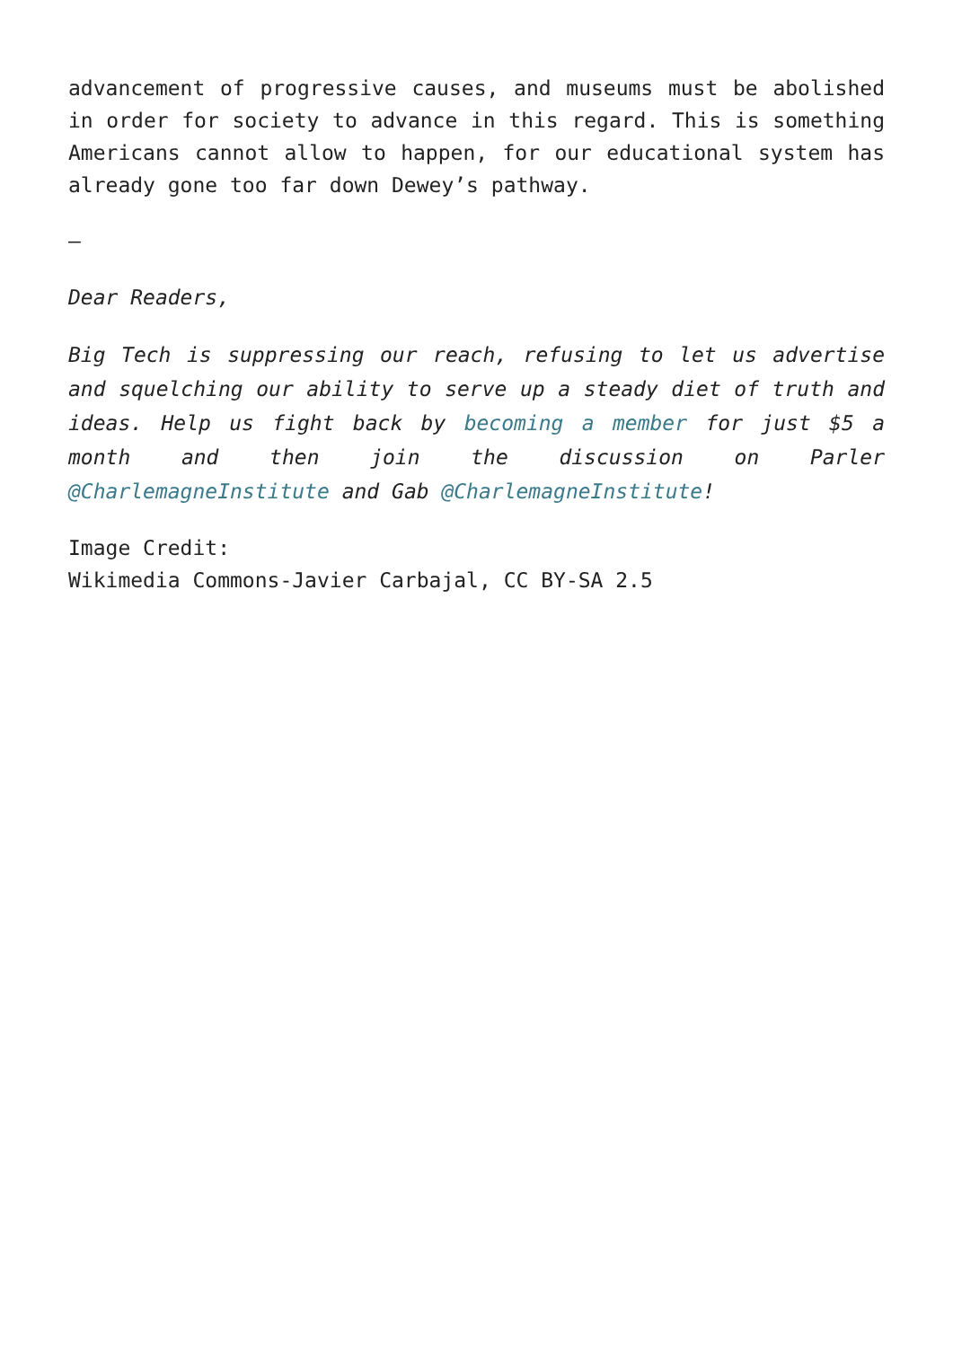advancement of progressive causes, and museums must be abolished in order for society to advance in this regard. This is something Americans cannot allow to happen, for our educational system has already gone too far down Dewey’s pathway.
–
Dear Readers,
Big Tech is suppressing our reach, refusing to let us advertise and squelching our ability to serve up a steady diet of truth and ideas. Help us fight back by becoming a member for just $5 a month and then join the discussion on Parler @CharlemagneInstitute and Gab @CharlemagneInstitute!
Image Credit:
Wikimedia Commons-Javier Carbajal, CC BY-SA 2.5